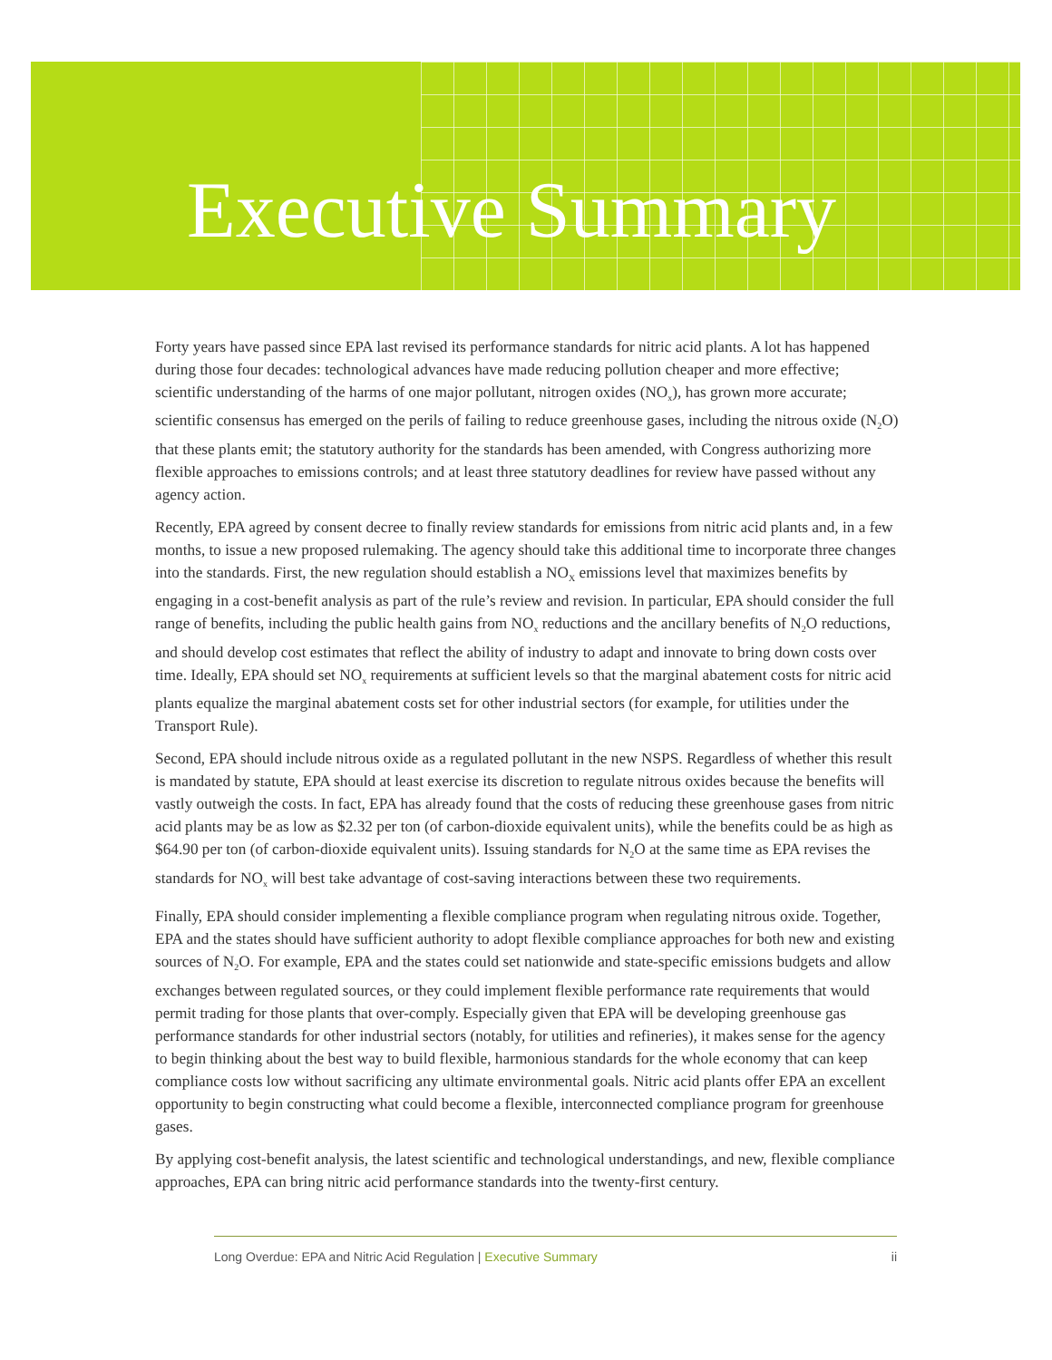Executive Summary
Forty years have passed since EPA last revised its performance standards for nitric acid plants. A lot has happened during those four decades: technological advances have made reducing pollution cheaper and more effective; scientific understanding of the harms of one major pollutant, nitrogen oxides (NO<sub>x</sub>), has grown more accurate; scientific consensus has emerged on the perils of failing to reduce greenhouse gases, including the nitrous oxide (N<sub>2</sub>O) that these plants emit; the statutory authority for the standards has been amended, with Congress authorizing more flexible approaches to emissions controls; and at least three statutory deadlines for review have passed without any agency action.
Recently, EPA agreed by consent decree to finally review standards for emissions from nitric acid plants and, in a few months, to issue a new proposed rulemaking. The agency should take this additional time to incorporate three changes into the standards. First, the new regulation should establish a NO<sub>X</sub> emissions level that maximizes benefits by engaging in a cost-benefit analysis as part of the rule’s review and revision. In particular, EPA should consider the full range of benefits, including the public health gains from NO<sub>x</sub> reductions and the ancillary benefits of N<sub>2</sub>O reductions, and should develop cost estimates that reflect the ability of industry to adapt and innovate to bring down costs over time. Ideally, EPA should set NO<sub>x</sub> requirements at sufficient levels so that the marginal abatement costs for nitric acid plants equalize the marginal abatement costs set for other industrial sectors (for example, for utilities under the Transport Rule).
Second, EPA should include nitrous oxide as a regulated pollutant in the new NSPS. Regardless of whether this result is mandated by statute, EPA should at least exercise its discretion to regulate nitrous oxides because the benefits will vastly outweigh the costs. In fact, EPA has already found that the costs of reducing these greenhouse gases from nitric acid plants may be as low as $2.32 per ton (of carbon-dioxide equivalent units), while the benefits could be as high as $64.90 per ton (of carbon-dioxide equivalent units). Issuing standards for N<sub>2</sub>O at the same time as EPA revises the standards for NO<sub>x</sub> will best take advantage of cost-saving interactions between these two requirements.
Finally, EPA should consider implementing a flexible compliance program when regulating nitrous oxide. Together, EPA and the states should have sufficient authority to adopt flexible compliance approaches for both new and existing sources of N<sub>2</sub>O. For example, EPA and the states could set nationwide and state-specific emissions budgets and allow exchanges between regulated sources, or they could implement flexible performance rate requirements that would permit trading for those plants that over-comply. Especially given that EPA will be developing greenhouse gas performance standards for other industrial sectors (notably, for utilities and refineries), it makes sense for the agency to begin thinking about the best way to build flexible, harmonious standards for the whole economy that can keep compliance costs low without sacrificing any ultimate environmental goals. Nitric acid plants offer EPA an excellent opportunity to begin constructing what could become a flexible, interconnected compliance program for greenhouse gases.
By applying cost-benefit analysis, the latest scientific and technological understandings, and new, flexible compliance approaches, EPA can bring nitric acid performance standards into the twenty-first century.
Long Overdue: EPA and Nitric Acid Regulation | Executive Summary ii